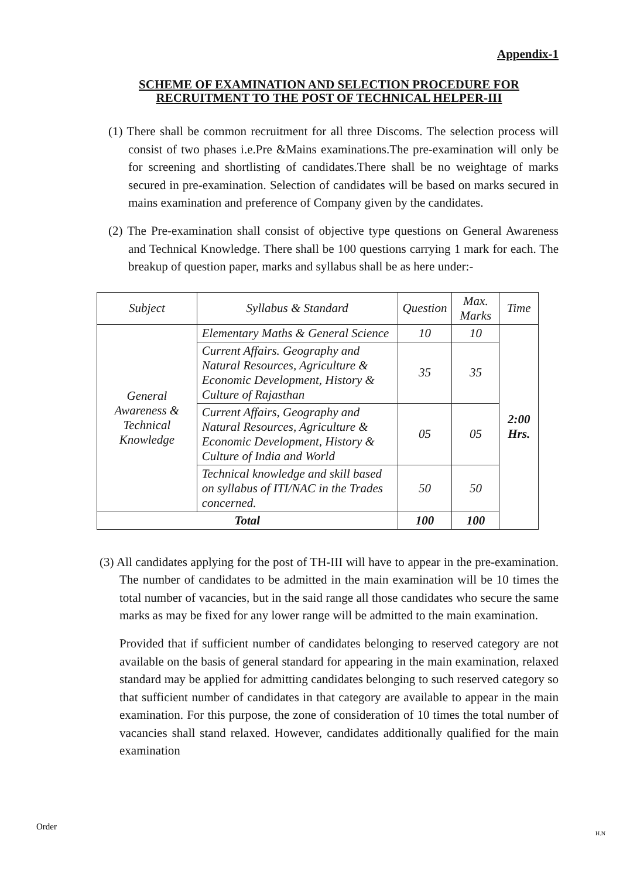Appendix-1
SCHEME OF EXAMINATION AND SELECTION PROCEDURE FOR
RECRUITMENT TO THE POST OF TECHNICAL HELPER-III
(1) There shall be common recruitment for all three Discoms. The selection process will consist of two phases i.e.Pre &Mains examinations.The pre-examination will only be for screening and shortlisting of candidates.There shall be no weightage of marks secured in pre-examination. Selection of candidates will be based on marks secured in mains examination and preference of Company given by the candidates.
(2) The Pre-examination shall consist of objective type questions on General Awareness and Technical Knowledge. There shall be 100 questions carrying 1 mark for each. The breakup of question paper, marks and syllabus shall be as here under:-
| Subject | Syllabus & Standard | Question | Max. Marks | Time |
| --- | --- | --- | --- | --- |
| General Awareness & Technical Knowledge | Elementary Maths & General Science | 10 | 10 | 2:00 Hrs. |
| | Current Affairs. Geography and Natural Resources, Agriculture & Economic Development, History & Culture of Rajasthan | 35 | 35 | |
| | Current Affairs, Geography and Natural Resources, Agriculture & Economic Development, History & Culture of India and World | 05 | 05 | |
| | Technical knowledge and skill based on syllabus of ITI/NAC in the Trades concerned. | 50 | 50 | |
| Total | | 100 | 100 | |
(3) All candidates applying for the post of TH-III will have to appear in the pre-examination. The number of candidates to be admitted in the main examination will be 10 times the total number of vacancies, but in the said range all those candidates who secure the same marks as may be fixed for any lower range will be admitted to the main examination.
Provided that if sufficient number of candidates belonging to reserved category are not available on the basis of general standard for appearing in the main examination, relaxed standard may be applied for admitting candidates belonging to such reserved category so that sufficient number of candidates in that category are available to appear in the main examination. For this purpose, the zone of consideration of 10 times the total number of vacancies shall stand relaxed. However, candidates additionally qualified for the main examination
Order
H.N